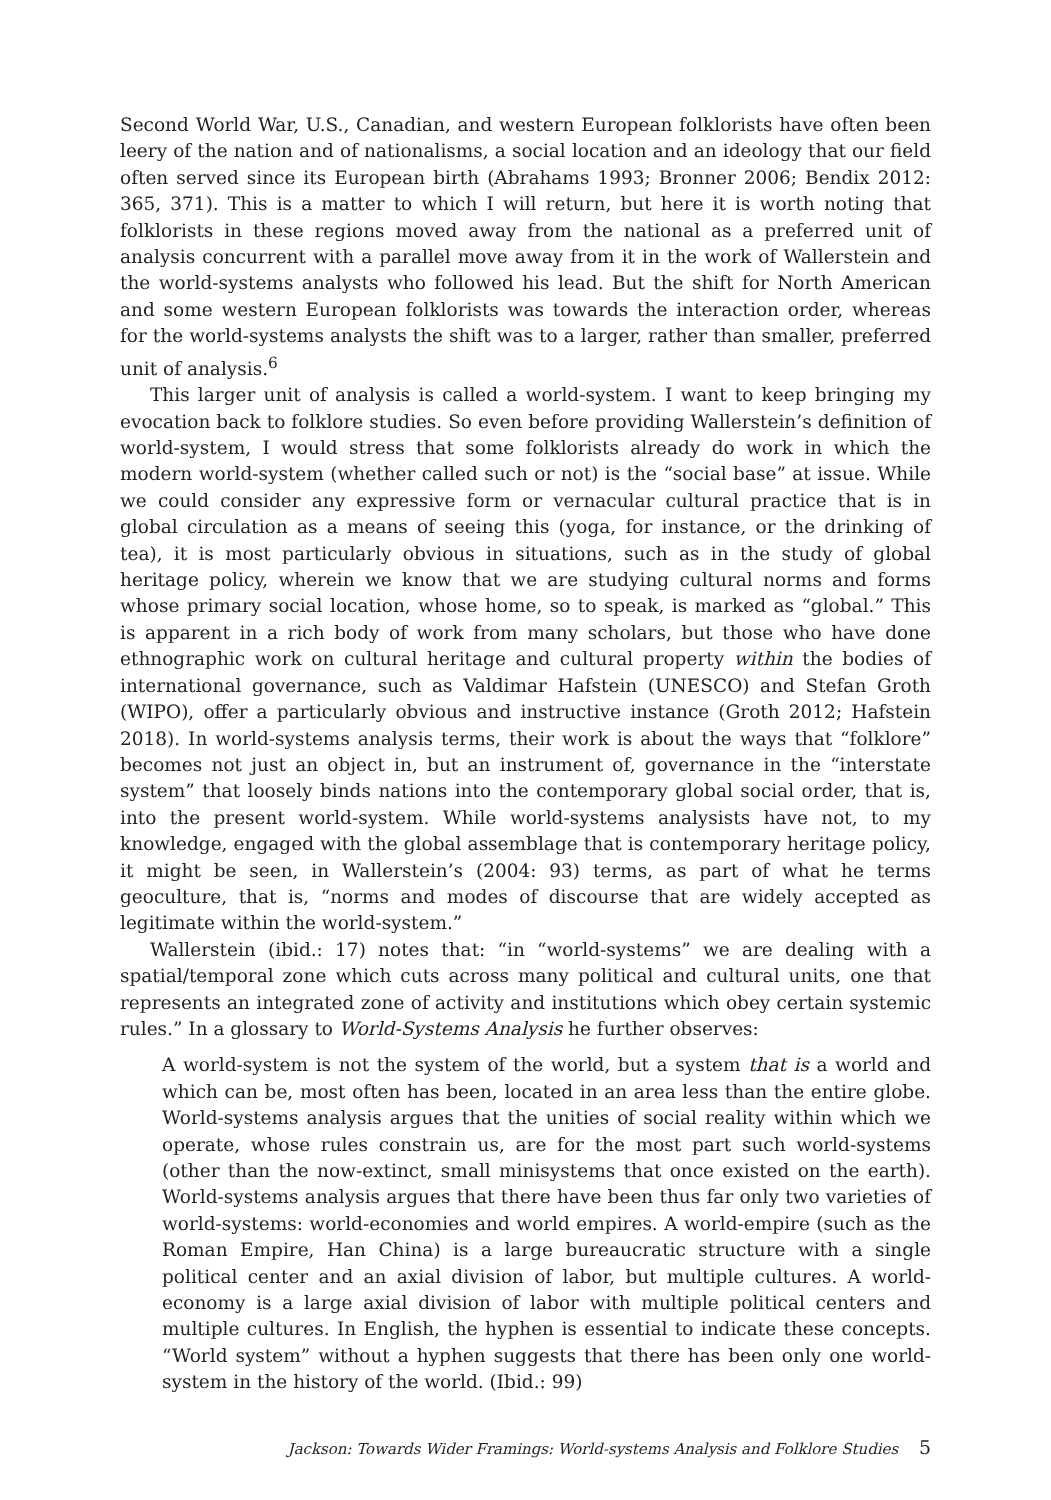Second World War, U.S., Canadian, and western European folklorists have often been leery of the nation and of nationalisms, a social location and an ideology that our field often served since its European birth (Abrahams 1993; Bronner 2006; Bendix 2012: 365, 371). This is a matter to which I will return, but here it is worth noting that folklorists in these regions moved away from the national as a preferred unit of analysis concurrent with a parallel move away from it in the work of Wallerstein and the world-systems analysts who followed his lead. But the shift for North American and some western European folklorists was towards the interaction order, whereas for the world-systems analysts the shift was to a larger, rather than smaller, preferred unit of analysis.<sup>6</sup>
This larger unit of analysis is called a world-system. I want to keep bringing my evocation back to folklore studies. So even before providing Wallerstein’s definition of world-system, I would stress that some folklorists already do work in which the modern world-system (whether called such or not) is the “social base” at issue. While we could consider any expressive form or vernacular cultural practice that is in global circulation as a means of seeing this (yoga, for instance, or the drinking of tea), it is most particularly obvious in situations, such as in the study of global heritage policy, wherein we know that we are studying cultural norms and forms whose primary social location, whose home, so to speak, is marked as “global.” This is apparent in a rich body of work from many scholars, but those who have done ethnographic work on cultural heritage and cultural property within the bodies of international governance, such as Valdimar Hafstein (UNESCO) and Stefan Groth (WIPO), offer a particularly obvious and instructive instance (Groth 2012; Hafstein 2018). In world-systems analysis terms, their work is about the ways that “folklore” becomes not just an object in, but an instrument of, governance in the “interstate system” that loosely binds nations into the contemporary global social order, that is, into the present world-system. While world-systems analysists have not, to my knowledge, engaged with the global assemblage that is contemporary heritage policy, it might be seen, in Wallerstein’s (2004: 93) terms, as part of what he terms geoculture, that is, “norms and modes of discourse that are widely accepted as legitimate within the world-system.”
Wallerstein (ibid.: 17) notes that: “in “world-systems” we are dealing with a spatial/temporal zone which cuts across many political and cultural units, one that represents an integrated zone of activity and institutions which obey certain systemic rules.” In a glossary to World-Systems Analysis he further observes:
A world-system is not the system of the world, but a system that is a world and which can be, most often has been, located in an area less than the entire globe. World-systems analysis argues that the unities of social reality within which we operate, whose rules constrain us, are for the most part such world-systems (other than the now-extinct, small minisystems that once existed on the earth). World-systems analysis argues that there have been thus far only two varieties of world-systems: world-economies and world empires. A world-empire (such as the Roman Empire, Han China) is a large bureaucratic structure with a single political center and an axial division of labor, but multiple cultures. A world-economy is a large axial division of labor with multiple political centers and multiple cultures. In English, the hyphen is essential to indicate these concepts. “World system” without a hyphen suggests that there has been only one world-system in the history of the world. (Ibid.: 99)
Jackson: Towards Wider Framings: World-systems Analysis and Folklore Studies 5